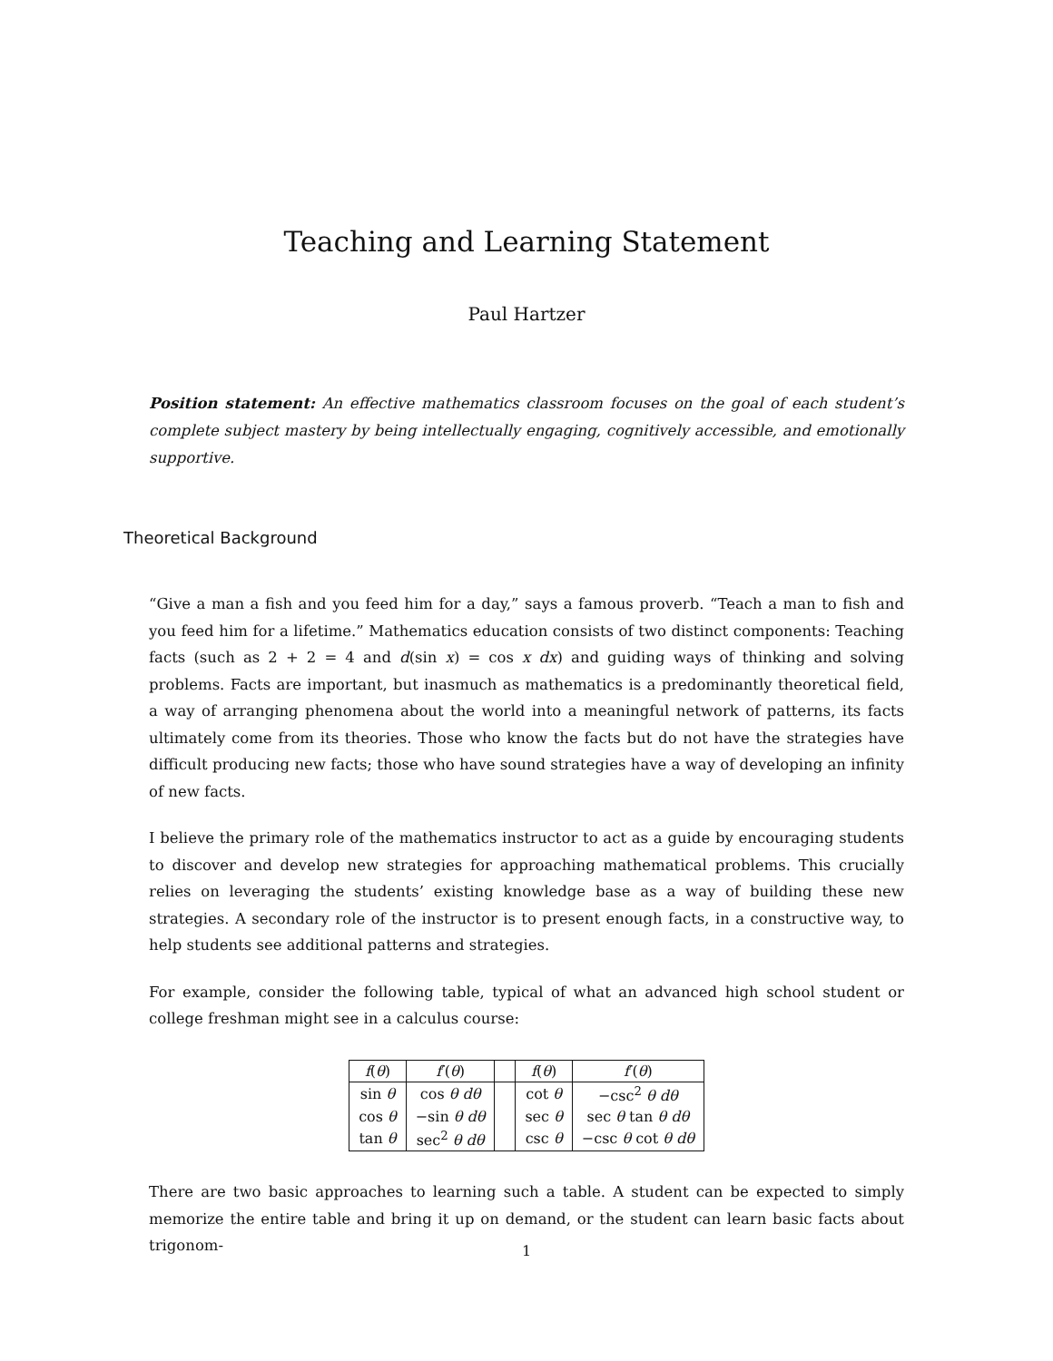Teaching and Learning Statement
Paul Hartzer
Position statement: An effective mathematics classroom focuses on the goal of each student’s complete subject mastery by being intellectually engaging, cognitively accessible, and emotionally supportive.
Theoretical Background
“Give a man a fish and you feed him for a day,” says a famous proverb. “Teach a man to fish and you feed him for a lifetime.” Mathematics education consists of two distinct components: Teaching facts (such as 2 + 2 = 4 and d(sin x) = cos x dx) and guiding ways of thinking and solving problems. Facts are important, but inasmuch as mathematics is a predominantly theoretical field, a way of arranging phenomena about the world into a meaningful network of patterns, its facts ultimately come from its theories. Those who know the facts but do not have the strategies have difficult producing new facts; those who have sound strategies have a way of developing an infinity of new facts.
I believe the primary role of the mathematics instructor to act as a guide by encouraging students to discover and develop new strategies for approaching mathematical problems. This crucially relies on leveraging the students’ existing knowledge base as a way of building these new strategies. A secondary role of the instructor is to present enough facts, in a constructive way, to help students see additional patterns and strategies.
For example, consider the following table, typical of what an advanced high school student or college freshman might see in a calculus course:
| f ( θ ) | f ′( θ ) | | f ( θ ) | f ′( θ ) |
| sin θ | cos θ dθ | | cot θ | −csc<sup>2</sup> θ dθ |
| cos θ | −sin θ dθ | | sec θ | sec θ tan θ dθ |
| tan θ | sec<sup>2</sup> θ dθ | | csc θ | −csc θ cot θ dθ |
There are two basic approaches to learning such a table. A student can be expected to simply memorize the entire table and bring it up on demand, or the student can learn basic facts about trigonom-
1